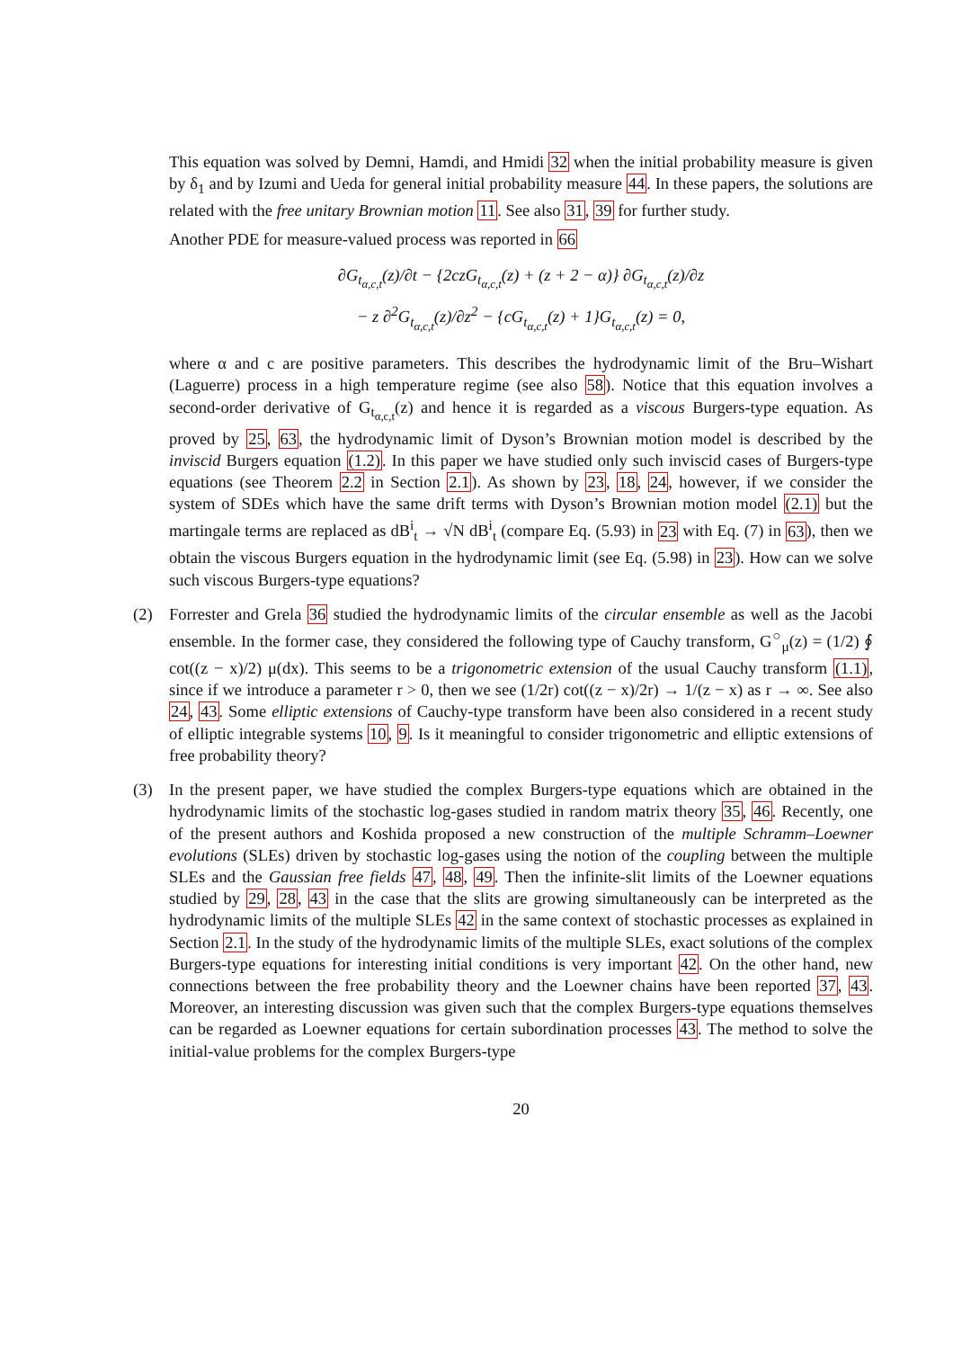This equation was solved by Demni, Hamdi, and Hmidi 32 when the initial probability measure is given by δ<sub>1</sub> and by Izumi and Ueda for general initial probability measure 44. In these papers, the solutions are related with the free unitary Brownian motion 11. See also 31, 39 for further study.
Another PDE for measure-valued process was reported in 66
∂G<sub>t<sub>α,c,t</sub></sub>(z)/∂t − {2czG<sub>t<sub>α,c,t</sub></sub>(z) + (z + 2 − α)} ∂G<sub>t<sub>α,c,t</sub></sub>(z)/∂z
− z ∂<sup>2</sup>G<sub>t<sub>α,c,t</sub></sub>(z)/∂z<sup>2</sup> − {cG<sub>t<sub>α,c,t</sub></sub>(z) + 1}G<sub>t<sub>α,c,t</sub></sub>(z) = 0,
where α and c are positive parameters. This describes the hydrodynamic limit of the Bru–Wishart (Laguerre) process in a high temperature regime (see also 58). Notice that this equation involves a second-order derivative of G<sub>t<sub>α,c,t</sub></sub>(z) and hence it is regarded as a viscous Burgers-type equation. As proved by 25, 63, the hydrodynamic limit of Dyson’s Brownian motion model is described by the inviscid Burgers equation (1.2). In this paper we have studied only such inviscid cases of Burgers-type equations (see Theorem 2.2 in Section 2.1). As shown by 23, 18, 24, however, if we consider the system of SDEs which have the same drift terms with Dyson’s Brownian motion model (2.1) but the martingale terms are replaced as dB<sup>i</sup><sub>t</sub> → √N dB<sup>i</sup><sub>t</sub> (compare Eq. (5.93) in 23 with Eq. (7) in 63), then we obtain the viscous Burgers equation in the hydrodynamic limit (see Eq. (5.98) in 23). How can we solve such viscous Burgers-type equations?
(2) Forrester and Grela 36 studied the hydrodynamic limits of the circular ensemble as well as the Jacobi ensemble. In the former case, they considered the following type of Cauchy transform, G<sup>○</sup><sub>μ</sub>(z) = (1/2) ∮ cot((z − x)/2) μ(dx). This seems to be a trigonometric extension of the usual Cauchy transform (1.1), since if we introduce a parameter r > 0, then we see (1/2r) cot((z − x)/2r) → 1/(z − x) as r → ∞. See also 24, 43. Some elliptic extensions of Cauchy-type transform have been also considered in a recent study of elliptic integrable systems 10, 9. Is it meaningful to consider trigonometric and elliptic extensions of free probability theory?
(3) In the present paper, we have studied the complex Burgers-type equations which are obtained in the hydrodynamic limits of the stochastic log-gases studied in random matrix theory 35, 46. Recently, one of the present authors and Koshida proposed a new construction of the multiple Schramm–Loewner evolutions (SLEs) driven by stochastic log-gases using the notion of the coupling between the multiple SLEs and the Gaussian free fields 47, 48, 49. Then the infinite-slit limits of the Loewner equations studied by 29, 28, 43 in the case that the slits are growing simultaneously can be interpreted as the hydrodynamic limits of the multiple SLEs 42 in the same context of stochastic processes as explained in Section 2.1. In the study of the hydrodynamic limits of the multiple SLEs, exact solutions of the complex Burgers-type equations for interesting initial conditions is very important 42. On the other hand, new connections between the free probability theory and the Loewner chains have been reported 37, 43. Moreover, an interesting discussion was given such that the complex Burgers-type equations themselves can be regarded as Loewner equations for certain subordination processes 43. The method to solve the initial-value problems for the complex Burgers-type
20